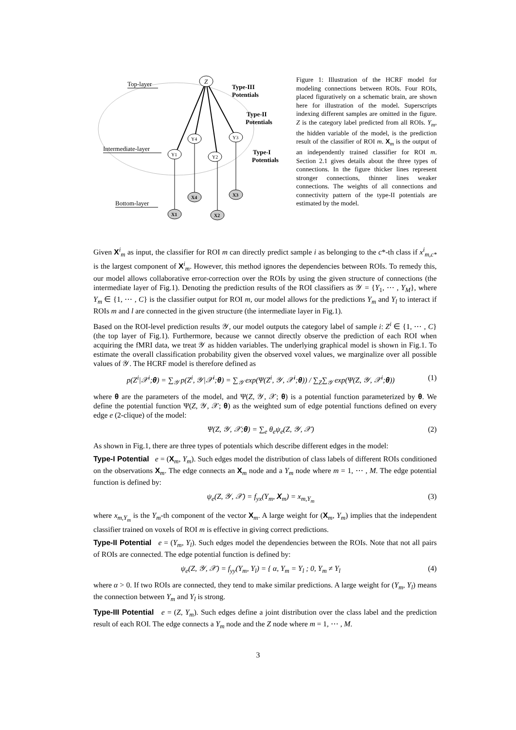Top-layer
Intermediate-layer
Bottom-layer
Z
Y4
Y3
Y1
Y2
X4
X3
X1
X2
Type-III
Potentials
Type-II
Potentials
Type-I
Potentials
Figure 1: Illustration of the HCRF model for modeling connections between ROIs. Four ROIs, placed figuratively on a schematic brain, are shown here for illustration of the model. Superscripts indexing different samples are omitted in the figure. Z is the category label predicted from all ROIs. Y<sub>m</sub>, the hidden variable of the model, is the prediction result of the classifier of ROI m. X<sub>m</sub> is the output of an independently trained classifier for ROI m. Section 2.1 gives details about the three types of connections. In the figure thicker lines represent stronger connections, thinner lines weaker connections. The weights of all connections and connectivity pattern of the type-II potentials are estimated by the model.
Given X<sup>i</sup><sub>m</sub> as input, the classifier for ROI m can directly predict sample i as belonging to the c*-th class if x<sup>i</sup><sub>m,c*</sub> is the largest component of X<sup>i</sup><sub>m</sub>. However, this method ignores the dependencies between ROIs. To remedy this, our model allows collaborative error-correction over the ROIs by using the given structure of connections (the intermediate layer of Fig.1). Denoting the prediction results of the ROI classifiers as 𝒴 = {Y<sub>1</sub>, ⋯ , Y<sub>M</sub>}, where Y<sub>m</sub> ∈ {1, ⋯ , C} is the classifier output for ROI m, our model allows for the predictions Y<sub>m</sub> and Y<sub>l</sub> to interact if ROIs m and l are connected in the given structure (the intermediate layer in Fig.1).
Based on the ROI-level prediction results 𝒴, our model outputs the category label of sample i: Z<sup>i</sup> ∈ {1, ⋯ , C} (the top layer of Fig.1). Furthermore, because we cannot directly observe the prediction of each ROI when acquiring the fMRI data, we treat 𝒴 as hidden variables. The underlying graphical model is shown in Fig.1. To estimate the overall classification probability given the observed voxel values, we marginalize over all possible values of 𝒴. The HCRF model is therefore defined as
p(Z<sup>i</sup>|𝒳<sup>i</sup>;θ) = ∑<sub>𝒴</sub> p(Z<sup>i</sup>, 𝒴|𝒳<sup>i</sup>;θ) = ∑<sub>𝒴</sub> exp(Ψ(Z<sup>i</sup>, 𝒴, 𝒳<sup>i</sup>;θ)) / ∑<sub>Z</sub>∑<sub>𝒴</sub> exp(Ψ(Z, 𝒴, 𝒳<sup>i</sup>;θ)) (1)
where θ are the parameters of the model, and Ψ(Z, 𝒴, 𝒳; θ) is a potential function parameterized by θ. We define the potential function Ψ(Z, 𝒴, 𝒳; θ) as the weighted sum of edge potential functions defined on every edge e (2-clique) of the model:
Ψ(Z, 𝒴, 𝒳;θ) = ∑<sub>e</sub> θ<sub>e</sub>ψ<sub>e</sub>(Z, 𝒴, 𝒳) (2)
As shown in Fig.1, there are three types of potentials which describe different edges in the model:
Type-I Potential e = (X<sub>m</sub>, Y<sub>m</sub>). Such edges model the distribution of class labels of different ROIs conditioned on the observations X<sub>m</sub>. The edge connects an X<sub>m</sub> node and a Y<sub>m</sub> node where m = 1, ⋯ , M. The edge potential function is defined by:
ψ<sub>e</sub>(Z, 𝒴, 𝒳) = f<sub>yx</sub>(Y<sub>m</sub>, X<sub>m</sub>) = x<sub>m,Y<sub>m</sub></sub> (3)
where x<sub>m,Y<sub>m</sub></sub> is the Y<sub>m</sub>-th component of the vector X<sub>m</sub>. A large weight for (X<sub>m</sub>, Y<sub>m</sub>) implies that the independent classifier trained on voxels of ROI m is effective in giving correct predictions.
Type-II Potential e = (Y<sub>m</sub>, Y<sub>l</sub>). Such edges model the dependencies between the ROIs. Note that not all pairs of ROIs are connected. The edge potential function is defined by:
ψ<sub>e</sub>(Z, 𝒴, 𝒳) = f<sub>yy</sub>(Y<sub>m</sub>, Y<sub>l</sub>) = { α, Y<sub>m</sub> = Y<sub>l</sub> ; 0, Y<sub>m</sub> ≠ Y<sub>l</sub> (4)
where α > 0. If two ROIs are connected, they tend to make similar predictions. A large weight for (Y<sub>m</sub>, Y<sub>l</sub>) means the connection between Y<sub>m</sub> and Y<sub>l</sub> is strong.
Type-III Potential e = (Z, Y<sub>m</sub>). Such edges define a joint distribution over the class label and the prediction result of each ROI. The edge connects a Y<sub>m</sub> node and the Z node where m = 1, ⋯ , M.
3